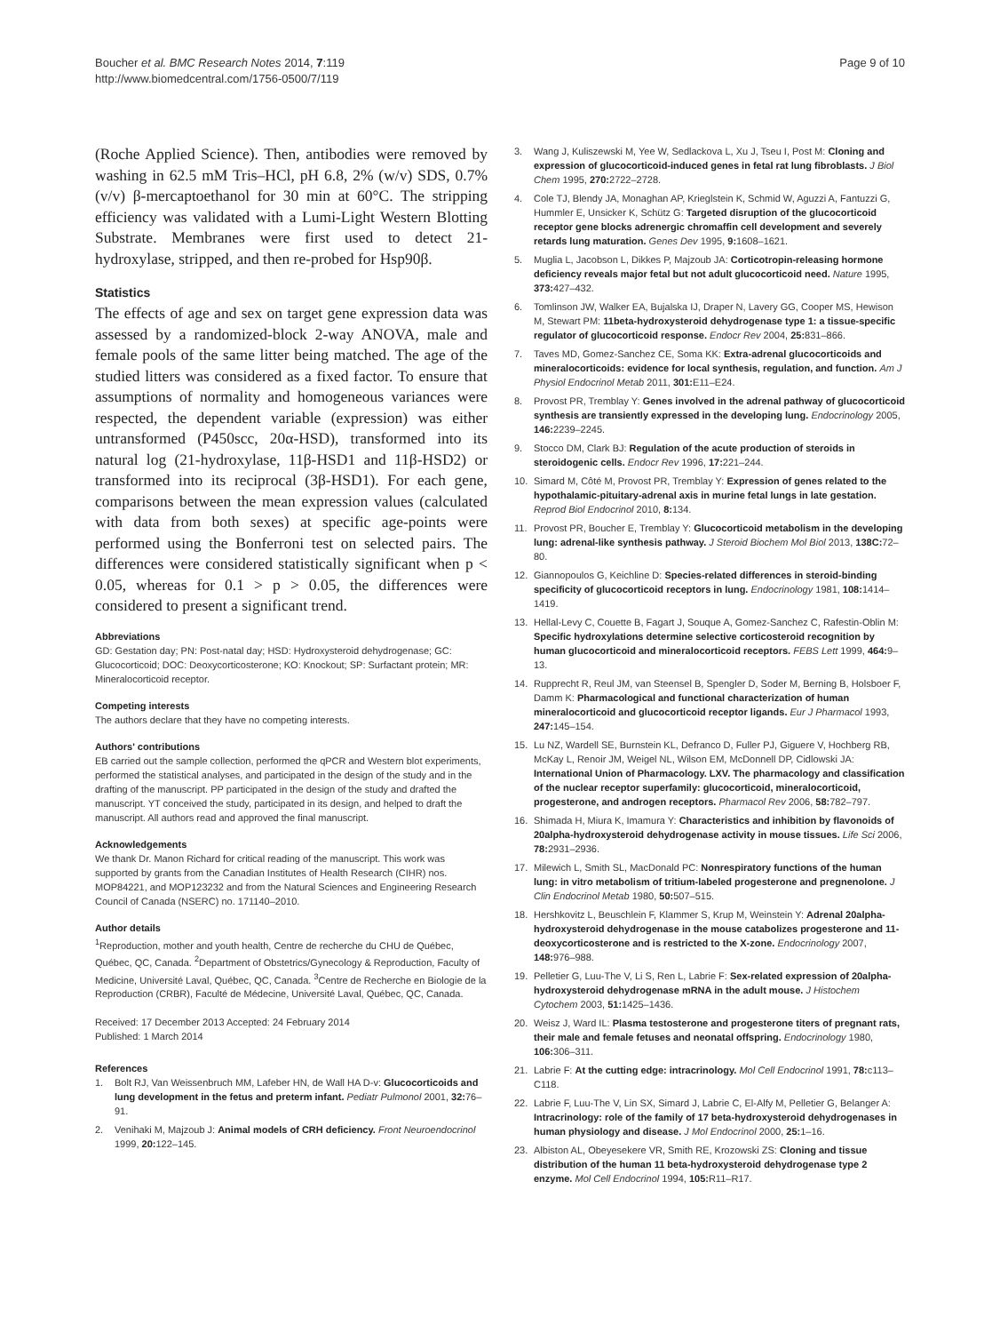Boucher et al. BMC Research Notes 2014, 7:119
http://www.biomedcentral.com/1756-0500/7/119
Page 9 of 10
(Roche Applied Science). Then, antibodies were removed by washing in 62.5 mM Tris–HCl, pH 6.8, 2% (w/v) SDS, 0.7% (v/v) β-mercaptoethanol for 30 min at 60°C. The stripping efficiency was validated with a Lumi-Light Western Blotting Substrate. Membranes were first used to detect 21-hydroxylase, stripped, and then re-probed for Hsp90β.
Statistics
The effects of age and sex on target gene expression data was assessed by a randomized-block 2-way ANOVA, male and female pools of the same litter being matched. The age of the studied litters was considered as a fixed factor. To ensure that assumptions of normality and homogeneous variances were respected, the dependent variable (expression) was either untransformed (P450scc, 20α-HSD), transformed into its natural log (21-hydroxylase, 11β-HSD1 and 11β-HSD2) or transformed into its reciprocal (3β-HSD1). For each gene, comparisons between the mean expression values (calculated with data from both sexes) at specific age-points were performed using the Bonferroni test on selected pairs. The differences were considered statistically significant when p < 0.05, whereas for 0.1 > p > 0.05, the differences were considered to present a significant trend.
Abbreviations
GD: Gestation day; PN: Post-natal day; HSD: Hydroxysteroid dehydrogenase; GC: Glucocorticoid; DOC: Deoxycorticosterone; KO: Knockout; SP: Surfactant protein; MR: Mineralocorticoid receptor.
Competing interests
The authors declare that they have no competing interests.
Authors' contributions
EB carried out the sample collection, performed the qPCR and Western blot experiments, performed the statistical analyses, and participated in the design of the study and in the drafting of the manuscript. PP participated in the design of the study and drafted the manuscript. YT conceived the study, participated in its design, and helped to draft the manuscript. All authors read and approved the final manuscript.
Acknowledgements
We thank Dr. Manon Richard for critical reading of the manuscript. This work was supported by grants from the Canadian Institutes of Health Research (CIHR) nos. MOP84221, and MOP123232 and from the Natural Sciences and Engineering Research Council of Canada (NSERC) no. 171140–2010.
Author details
<sup>1</sup> Reproduction, mother and youth health, Centre de recherche du CHU de Québec, Québec, QC, Canada. <sup>2</sup>Department of Obstetrics/Gynecology & Reproduction, Faculty of Medicine, Université Laval, Québec, QC, Canada. <sup>3</sup>Centre de Recherche en Biologie de la Reproduction (CRBR), Faculté de Médecine, Université Laval, Québec, QC, Canada.
Received: 17 December 2013 Accepted: 24 February 2014
Published: 1 March 2014
References
1. Bolt RJ, Van Weissenbruch MM, Lafeber HN, de Wall HA D-v: Glucocorticoids and lung development in the fetus and preterm infant. Pediatr Pulmonol 2001, 32: 76–91.
2. Venihaki M, Majzoub J: Animal models of CRH deficiency. Front Neuroendocrinol 1999, 20: 122–145.
3. Wang J, Kuliszewski M, Yee W, Sedlackova L, Xu J, Tseu I, Post M: Cloning and expression of glucocorticoid-induced genes in fetal rat lung fibroblasts. J Biol Chem 1995, 270: 2722–2728.
4. Cole TJ, Blendy JA, Monaghan AP, Krieglstein K, Schmid W, Aguzzi A, Fantuzzi G, Hummler E, Unsicker K, Schütz G: Targeted disruption of the glucocorticoid receptor gene blocks adrenergic chromaffin cell development and severely retards lung maturation. Genes Dev 1995, 9: 1608–1621.
5. Muglia L, Jacobson L, Dikkes P, Majzoub JA: Corticotropin-releasing hormone deficiency reveals major fetal but not adult glucocorticoid need. Nature 1995, 373: 427–432.
6. Tomlinson JW, Walker EA, Bujalska IJ, Draper N, Lavery GG, Cooper MS, Hewison M, Stewart PM: 11beta-hydroxysteroid dehydrogenase type 1: a tissue-specific regulator of glucocorticoid response. Endocr Rev 2004, 25: 831–866.
7. Taves MD, Gomez-Sanchez CE, Soma KK: Extra-adrenal glucocorticoids and mineralocorticoids: evidence for local synthesis, regulation, and function. Am J Physiol Endocrinol Metab 2011, 301: E11–E24.
8. Provost PR, Tremblay Y: Genes involved in the adrenal pathway of glucocorticoid synthesis are transiently expressed in the developing lung. Endocrinology 2005, 146: 2239–2245.
9. Stocco DM, Clark BJ: Regulation of the acute production of steroids in steroidogenic cells. Endocr Rev 1996, 17: 221–244.
10. Simard M, Côté M, Provost PR, Tremblay Y: Expression of genes related to the hypothalamic-pituitary-adrenal axis in murine fetal lungs in late gestation. Reprod Biol Endocrinol 2010, 8: 134.
11. Provost PR, Boucher E, Tremblay Y: Glucocorticoid metabolism in the developing lung: adrenal-like synthesis pathway. J Steroid Biochem Mol Biol 2013, 138C: 72–80.
12. Giannopoulos G, Keichline D: Species-related differences in steroid-binding specificity of glucocorticoid receptors in lung. Endocrinology 1981, 108: 1414–1419.
13. Hellal-Levy C, Couette B, Fagart J, Souque A, Gomez-Sanchez C, Rafestin-Oblin M: Specific hydroxylations determine selective corticosteroid recognition by human glucocorticoid and mineralocorticoid receptors. FEBS Lett 1999, 464: 9–13.
14. Rupprecht R, Reul JM, van Steensel B, Spengler D, Soder M, Berning B, Holsboer F, Damm K: Pharmacological and functional characterization of human mineralocorticoid and glucocorticoid receptor ligands. Eur J Pharmacol 1993, 247: 145–154.
15. Lu NZ, Wardell SE, Burnstein KL, Defranco D, Fuller PJ, Giguere V, Hochberg RB, McKay L, Renoir JM, Weigel NL, Wilson EM, McDonnell DP, Cidlowski JA: International Union of Pharmacology. LXV. The pharmacology and classification of the nuclear receptor superfamily: glucocorticoid, mineralocorticoid, progesterone, and androgen receptors. Pharmacol Rev 2006, 58: 782–797.
16. Shimada H, Miura K, Imamura Y: Characteristics and inhibition by flavonoids of 20alpha-hydroxysteroid dehydrogenase activity in mouse tissues. Life Sci 2006, 78: 2931–2936.
17. Milewich L, Smith SL, MacDonald PC: Nonrespiratory functions of the human lung: in vitro metabolism of tritium-labeled progesterone and pregnenolone. J Clin Endocrinol Metab 1980, 50: 507–515.
18. Hershkovitz L, Beuschlein F, Klammer S, Krup M, Weinstein Y: Adrenal 20alpha-hydroxysteroid dehydrogenase in the mouse catabolizes progesterone and 11-deoxycorticosterone and is restricted to the X-zone. Endocrinology 2007, 148: 976–988.
19. Pelletier G, Luu-The V, Li S, Ren L, Labrie F: Sex-related expression of 20alpha-hydroxysteroid dehydrogenase mRNA in the adult mouse. J Histochem Cytochem 2003, 51: 1425–1436.
20. Weisz J, Ward IL: Plasma testosterone and progesterone titers of pregnant rats, their male and female fetuses and neonatal offspring. Endocrinology 1980, 106: 306–311.
21. Labrie F: At the cutting edge: intracrinology. Mol Cell Endocrinol 1991, 78: c113–C118.
22. Labrie F, Luu-The V, Lin SX, Simard J, Labrie C, El-Alfy M, Pelletier G, Belanger A: Intracrinology: role of the family of 17 beta-hydroxysteroid dehydrogenases in human physiology and disease. J Mol Endocrinol 2000, 25: 1–16.
23. Albiston AL, Obeyesekere VR, Smith RE, Krozowski ZS: Cloning and tissue distribution of the human 11 beta-hydroxysteroid dehydrogenase type 2 enzyme. Mol Cell Endocrinol 1994, 105: R11–R17.